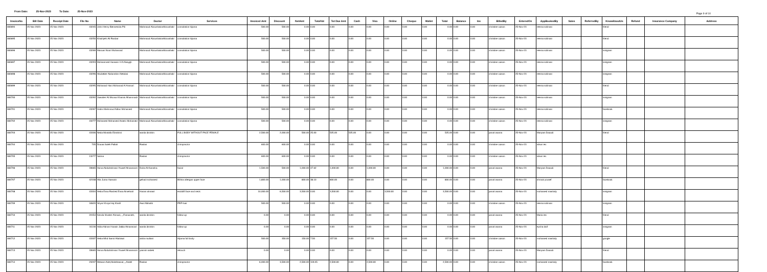From Date: 25-Nov-2023 To Date: 25-Nov-2023 Page 9 of 10
| InvoiceNo | Bill Date | Receipt Date | File No | Name | Doctor | Services | Invoiced Amt | Discount | NetAmt | TotalVat | Tot Due Amt | Cash | Visa | Online | Cheque | Wallet | Total | Balance | Ins | BilledBy | EnteredOn | AppBookedBy | Sales | ReferredBy | KnowAboutUs | Refund | Insurance Company | Address |
| --- | --- | --- | --- | --- | --- | --- | --- | --- | --- | --- | --- | --- | --- | --- | --- | --- | --- | --- | --- | --- | --- | --- | --- | --- | --- | --- | --- | --- |
| 083694 | 25 Nov 2023 | 25 Nov 2023 | 43245 | John Henry Bienvenida Pili | Mahmoud AboushakraAboushakr | consolation hijama | 500.00 | 500.00 | 0.00 | 0.00 | 0.00 | 0.00 | 0.00 | 0.00 | 0.00 | 0.00 | 0.00 | 0.00 | 0.00 | christine cuison | 25-Nov-23 | reema soliman | | | friend | | | |
| 083695 | 25 Nov 2023 | 25 Nov 2023 | 43250 | Khairiyeh Ali Ranbar | Mahmoud AboushakraAboushakr | consolation hijama | 500.00 | 500.00 | 0.00 | 0.00 | 0.00 | 0.00 | 0.00 | 0.00 | 0.00 | 0.00 | 0.00 | 0.00 | 0.00 | christine cuison | 25-Nov-23 | reema soliman | | | friend | | | |
| 083696 | 25 Nov 2023 | 25 Nov 2023 | 43269 | Maruan Noori Muhamad | Mahmoud AboushakraAboushakr | consolation hijama | 500.00 | 500.00 | 0.00 | 0.00 | 0.00 | 0.00 | 0.00 | 0.00 | 0.00 | 0.00 | 0.00 | 0.00 | 0.00 | christine cuison | 25-Nov-23 | reema soliman | | | instgram | | | |
| 083697 | 25 Nov 2023 | 25 Nov 2023 | 43293 | Mohammed Hussain H A Alsaygh | Mahmoud AboushakraAboushakr | consolation hijama | 500.00 | 500.00 | 0.00 | 0.00 | 0.00 | 0.00 | 0.00 | 0.00 | 0.00 | 0.00 | 0.00 | 0.00 | 0.00 | christine cuison | 25-Nov-23 | reema soliman | | | instgram | | | |
| 083698 | 25 Nov 2023 | 25 Nov 2023 | 43296 | Abubeker Abdurahim Netabai | Mahmoud AboushakraAboushakr | consolation hijama | 500.00 | 500.00 | 0.00 | 0.00 | 0.00 | 0.00 | 0.00 | 0.00 | 0.00 | 0.00 | 0.00 | 0.00 | 0.00 | christine cuison | 25-Nov-23 | reema soliman | | | instgram | | | |
| 083699 | 25 Nov 2023 | 25 Nov 2023 | 43295 | Mohanad Hani Mohanad Al Anssari | Mahmoud AboushakraAboushakr | consolation hijama | 500.00 | 500.00 | 0.00 | 0.00 | 0.00 | 0.00 | 0.00 | 0.00 | 0.00 | 0.00 | 0.00 | 0.00 | 0.00 | christine cuison | 25-Nov-23 | reema soliman | | | friend | | | |
| 083700 | 25 Nov 2023 | 25 Nov 2023 | 43292 | Jawaher Ali Moosa Khamis Alhammadi | Mahmoud AboushakraAboushakr | consolation hijama | 500.00 | 500.00 | 0.00 | 0.00 | 0.00 | 0.00 | 0.00 | 0.00 | 0.00 | 0.00 | 0.00 | 0.00 | 0.00 | christine cuison | 25-Nov-23 | reema soliman | | | instgram | | | |
| 083701 | 25 Nov 2023 | 25 Nov 2023 | 43267 | Hatim Mahmoud Adlan Mohamed | Mahmoud AboushakraAboushakr | consolation hijama | 500.00 | 500.00 | 0.00 | 0.00 | 0.00 | 0.00 | 0.00 | 0.00 | 0.00 | 0.00 | 0.00 | 0.00 | 0.00 | christine cuison | 25-Nov-23 | reema soliman | | | facebook | | | |
| 083702 | 25 Nov 2023 | 25 Nov 2023 | 43277 | Mohamed Mohamed Assem Mohamed | Mahmoud AboushakraAboushakr | consolation hijama | 500.00 | 500.00 | 0.00 | 0.00 | 0.00 | 0.00 | 0.00 | 0.00 | 0.00 | 0.00 | 0.00 | 0.00 | 0.00 | christine cuison | 25-Nov-23 | reema soliman | | | instgram | | | |
| 083703 | 25 Nov 2023 | 25 Nov 2023 | 43306 | Neda Mostafa Ebrahimi | warda ibrahim | FULL BODY WITHOUT FACE FEMALE | 2,500.00 | 2,000.00 | 500.00 | 25.00 | 525.00 | 525.00 | 0.00 | 0.00 | 0.00 | 0.00 | 525.00 | 0.00 | 0.00 | jamal osama | 25-Nov-23 | Maryam Daoudi | | | friend | | | |
| 083704 | 25 Nov 2023 | 25 Nov 2023 | 705 | Douaa Saleh Fallah | Raslan | chiropractor | 600.00 | 600.00 | 0.00 | 0.00 | 0.00 | 0.00 | 0.00 | 0.00 | 0.00 | 0.00 | 0.00 | 0.00 | 0.00 | christine cuison | 25-Nov-23 | alisar rec | | | | | | |
| 083705 | 25 Nov 2023 | 25 Nov 2023 | 13277 | Salma | Raslan | chiropractor | 600.00 | 600.00 | 0.00 | 0.00 | 0.00 | 0.00 | 0.00 | 0.00 | 0.00 | 0.00 | 0.00 | 0.00 | 0.00 | christine cuison | 25-Nov-23 | alisar rec | | | | | | |
| 083706 | 25 Nov 2023 | 25 Nov 2023 | 33665 | Asma Abdulrahman Yousef Almansoori | Duha Al-Kamsha | facial | 1,500.00 | 500.00 | 1,000.00 | 47.62 | 1,000.00 | 0.00 | 1,000.00 | 0.00 | 0.00 | 0.00 | 1,000.00 | 0.00 | 0.00 | jamal osama | 25-Nov-23 | Maryam Daoudi | | | friend | | | |
| 083707 | 25 Nov 2023 | 25 Nov 2023 | 42338 | Alia Juma Hussain | gehad mohamed | BOtox allergan upper face | 1,800.00 | 1,000.00 | 800.00 | 38.10 | 800.00 | 0.00 | 800.00 | 0.00 | 0.00 | 0.00 | 800.00 | 0.00 | 0.00 | jamal osama | 25-Nov-23 | shrouk yousef | | | facebook | | | |
| 083708 | 25 Nov 2023 | 25 Nov 2023 | 43304 | Heba Essa Rashed Essa Almehairi | Hanan almasri | endolift face and neck | 10,000.00 | 6,500.00 | 3,500.00 | 0.00 | 3,500.00 | 0.00 | 0.00 | 3,500.00 | 0.00 | 0.00 | 3,500.00 | 0.00 | 0.00 | jamal osama | 25-Nov-23 | mohamed mashaly | | | instgram | | | |
| 083709 | 25 Nov 2023 | 25 Nov 2023 | 34820 | Shyar Khoja Haj Khalil | Aws Alkhatib | PRP-hair | 500.00 | 500.00 | 0.00 | 0.00 | 0.00 | 0.00 | 0.00 | 0.00 | 0.00 | 0.00 | 0.00 | 0.00 | 0.00 | christine cuison | 25-Nov-23 | reema soliman | | | instgram | | | |
| 083710 | 25 Nov 2023 | 25 Nov 2023 | 22454 | Kenda Shaher Ahmad,,,,,Farounieh, | warda ibrahim | follow up | 0.00 | 0.00 | 0.00 | 0.00 | 0.00 | 0.00 | 0.00 | 0.00 | 0.00 | 0.00 | 0.00 | 0.00 | 0.00 | jamal osama | 25-Nov-23 | Maria rec | | | friend | | | |
| 083711 | 25 Nov 2023 | 25 Nov 2023 | 31130 | Adba Adnan Husain Jakka Almansoori | warda ibrahim | follow up | 0.00 | 0.00 | 0.00 | 0.00 | 0.00 | 0.00 | 0.00 | 0.00 | 0.00 | 0.00 | 0.00 | 0.00 | 0.00 | jamal osama | 25-Nov-23 | eycha daif | | | instgram | | | |
| 083712 | 25 Nov 2023 | 25 Nov 2023 | 43307 | Heba Mhd Samir Altahawi | aisha multani | Hijama full body | 500.00 | 350.00 | 150.00 | 7.50 | 157.50 | 0.00 | 157.50 | 0.00 | 0.00 | 0.00 | 157.50 | 0.00 | 0.00 | christine cuison | 25-Nov-23 | mohamed mashaly | | | google | | | |
| 083713 | 25 Nov 2023 | 25 Nov 2023 | 33665 | Asma Abdulrahman Yousef Almansoori | yasmin sabek | retouch | 0.00 | 0.00 | 0.00 | 0.00 | 0.00 | 0.00 | 0.00 | 0.00 | 0.00 | 0.00 | 0.00 | 0.00 | 0.00 | jamal osama | 25-Nov-23 | Maryam Daoudi | | | friend | | | |
| 083714 | 25 Nov 2023 | 25 Nov 2023 | 23207 | Wesam Adel,Abdelrasoul,,,,Abdel | Raslan | chiropractor | 6,000.00 | 3,500.00 | 2,500.00 | 119.05 | 2,500.00 | 0.00 | 2,500.00 | 0.00 | 0.00 | 0.00 | 2,500.00 | 0.00 | 0.00 | christine cuison | 25-Nov-23 | mohamed mashaly | | | facebook | | | |